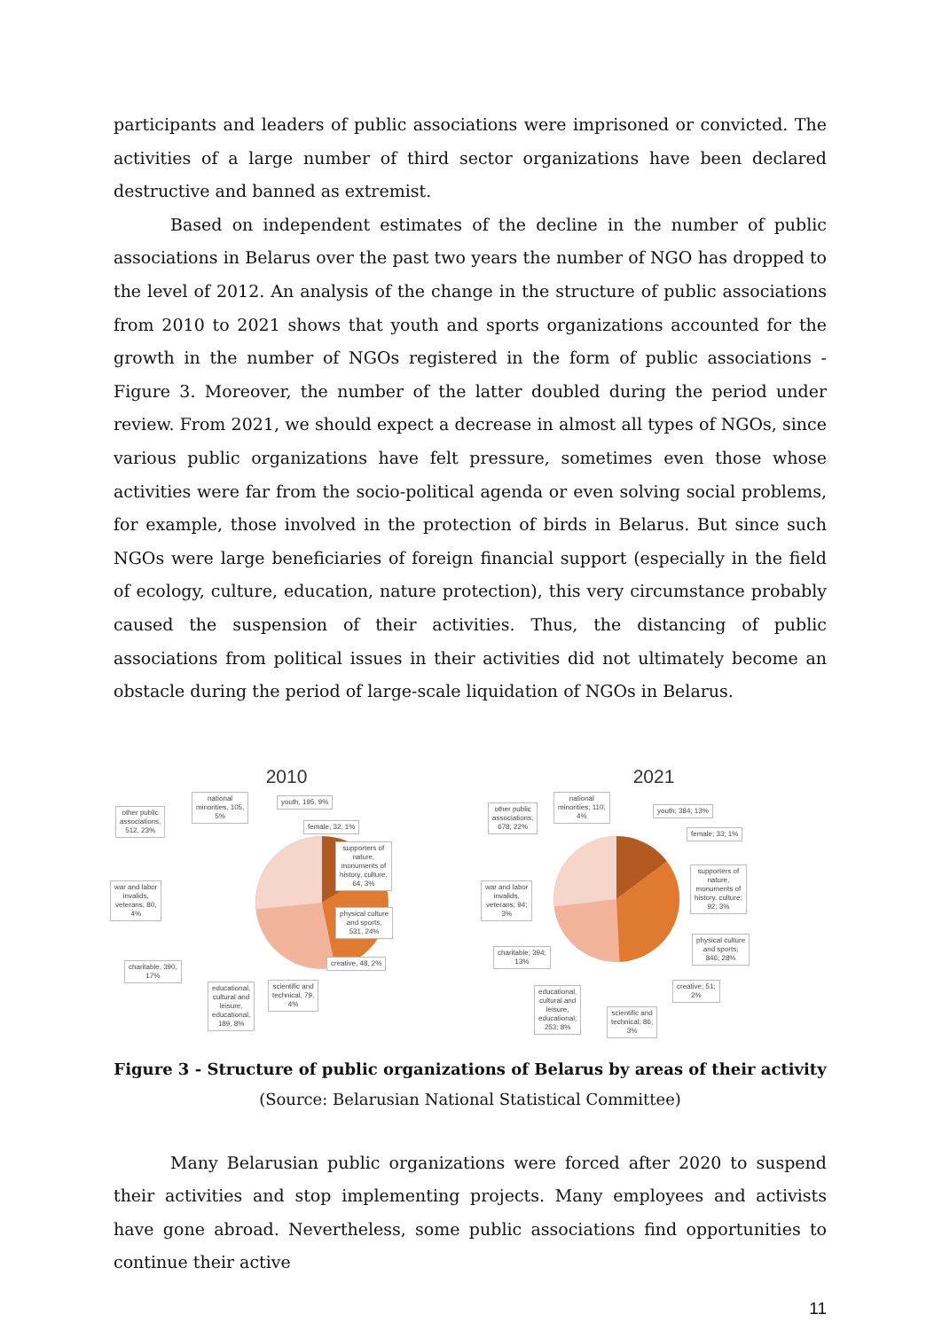participants and leaders of public associations were imprisoned or convicted. The activities of a large number of third sector organizations have been declared destructive and banned as extremist.
Based on independent estimates of the decline in the number of public associations in Belarus over the past two years the number of NGO has dropped to the level of 2012. An analysis of the change in the structure of public associations from 2010 to 2021 shows that youth and sports organizations accounted for the growth in the number of NGOs registered in the form of public associations - Figure 3. Moreover, the number of the latter doubled during the period under review. From 2021, we should expect a decrease in almost all types of NGOs, since various public organizations have felt pressure, sometimes even those whose activities were far from the socio-political agenda or even solving social problems, for example, those involved in the protection of birds in Belarus. But since such NGOs were large beneficiaries of foreign financial support (especially in the field of ecology, culture, education, nature protection), this very circumstance probably caused the suspension of their activities. Thus, the distancing of public associations from political issues in their activities did not ultimately become an obstacle during the period of large-scale liquidation of NGOs in Belarus.
2010
national
minorities, 105,
5%
youth, 195, 9%
other public
associations,
512, 23%
female, 32, 1%
supporters of
nature,
monuments of
history, culture,
64, 3%
war and labor
invalids,
veterans, 80,
4%
physical culture
and sports,
531, 24%
creative, 48, 2%
charitable, 390,
17%
scientific and
technical, 79,
4%
educational,
cultural and
leisure,
educational,
189, 8%
2021
national
minorities; 110;
4%
youth; 384; 13%
other public
associations;
678; 22%
female; 33; 1%
supporters of
nature,
monuments of
history, culture;
92; 3%
war and labor
invalids,
veterans; 94;
3%
physical culture
and sports;
846; 28%
charitable; 394;
13%
creative; 51;
2%
educational,
cultural and
leisure,
educational;
253; 8%
scientific and
technical; 86;
3%
Figure 3 - Structure of public organizations of Belarus by areas of their activity
(Source: Belarusian National Statistical Committee)
Many Belarusian public organizations were forced after 2020 to suspend their activities and stop implementing projects. Many employees and activists have gone abroad. Nevertheless, some public associations find opportunities to continue their active
11